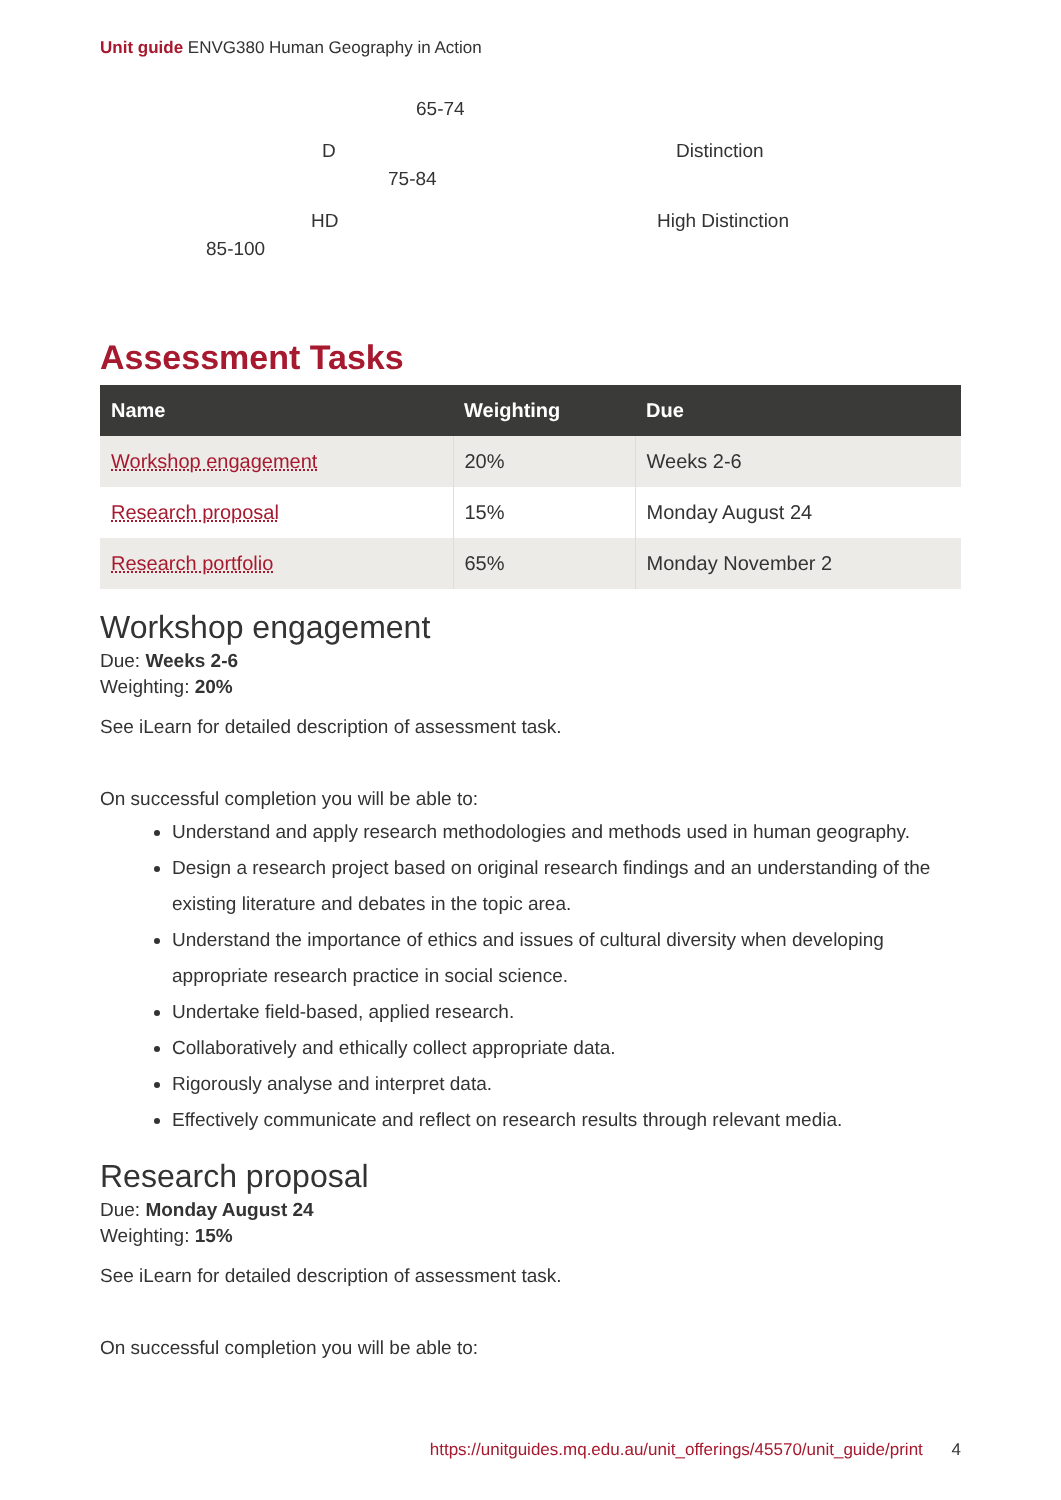Unit guide ENVG380 Human Geography in Action
65-74
D Distinction
75-84
HD High Distinction
85-100
Assessment Tasks
| Name | Weighting | Due |
| --- | --- | --- |
| Workshop engagement | 20% | Weeks 2-6 |
| Research proposal | 15% | Monday August 24 |
| Research portfolio | 65% | Monday November 2 |
Workshop engagement
Due: Weeks 2-6
Weighting: 20%
See iLearn for detailed description of assessment task.
On successful completion you will be able to:
Understand and apply research methodologies and methods used in human geography.
Design a research project based on original research findings and an understanding of the existing literature and debates in the topic area.
Understand the importance of ethics and issues of cultural diversity when developing appropriate research practice in social science.
Undertake field-based, applied research.
Collaboratively and ethically collect appropriate data.
Rigorously analyse and interpret data.
Effectively communicate and reflect on research results through relevant media.
Research proposal
Due: Monday August 24
Weighting: 15%
See iLearn for detailed description of assessment task.
On successful completion you will be able to:
https://unitguides.mq.edu.au/unit_offerings/45570/unit_guide/print 4